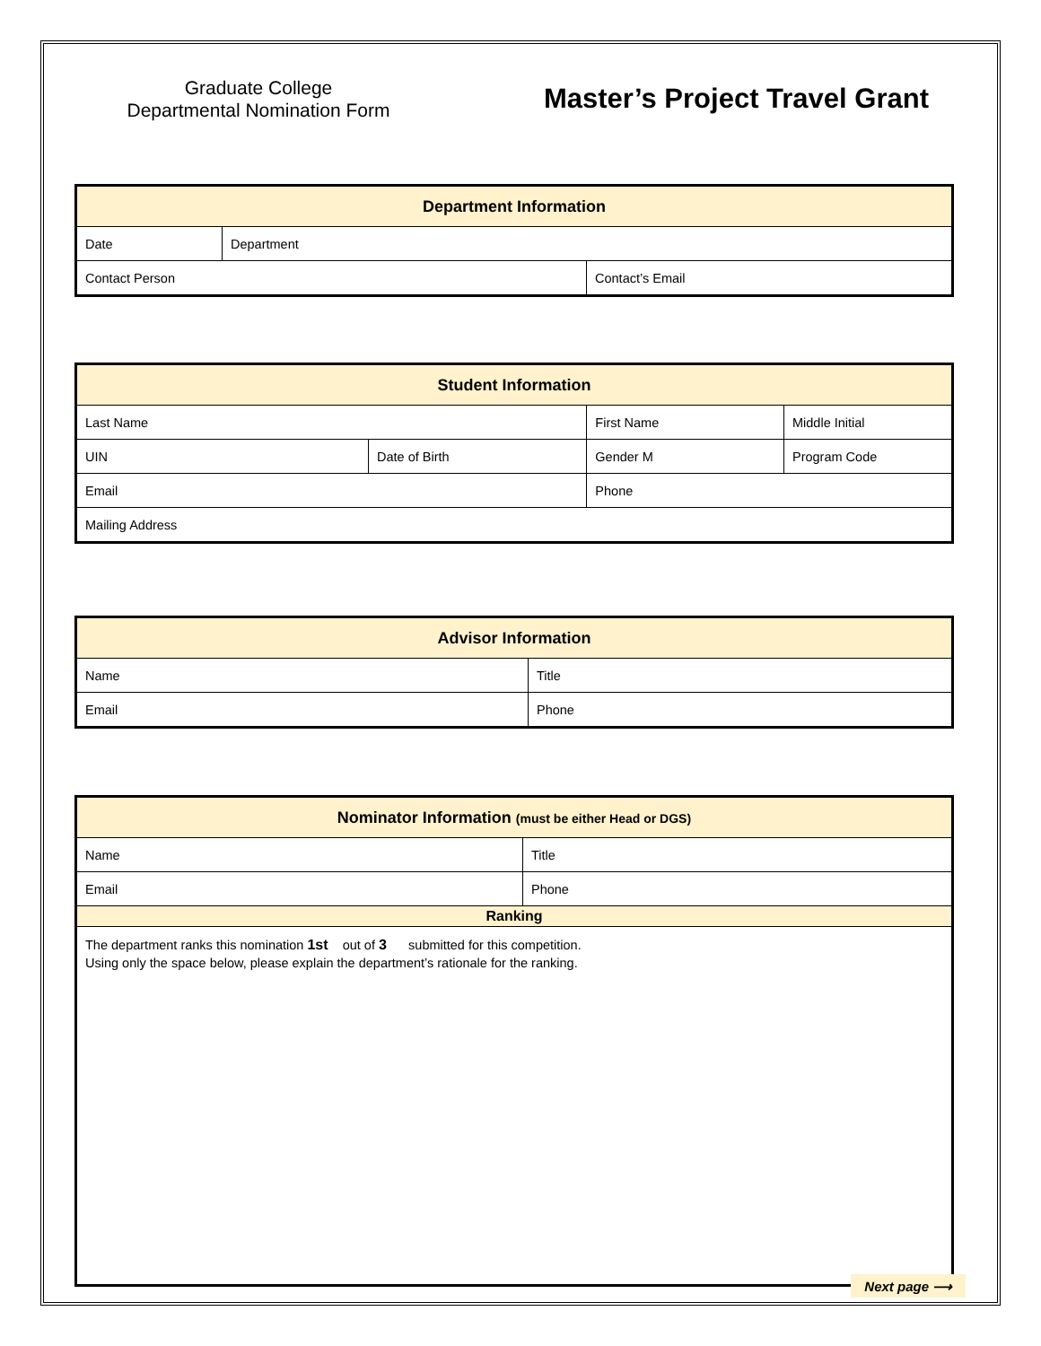Graduate College
Departmental Nomination Form
Master’s Project Travel Grant
| Department Information | | |
| --- | --- | --- |
| Date | Department | |
| Contact Person | | Contact’s Email |
| Student Information | | | | | |
| --- | --- | --- | --- | --- | --- |
| Last Name | | First Name | | | Middle Initial |
| UIN | Date of Birth | | Gender M | Program Code | |
| Email | | | Phone | | |
| Mailing Address | | | | | |
| Advisor Information | |
| --- | --- |
| Name | Title |
| Email | Phone |
| Nominator Information (must be either Head or DGS) | |
| --- | --- |
| Name | Title |
| Email | Phone |
| Ranking | |
| The department ranks this nomination 1st out of 3 submitted for this competition. Using only the space below, please explain the department’s rationale for the ranking. | |
Next page ⟶